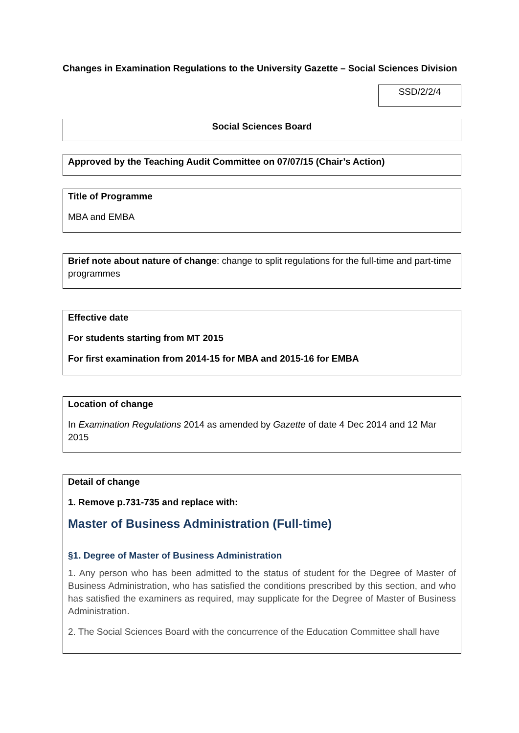Changes in Examination Regulations to the University Gazette – Social Sciences Division
SSD/2/2/4
Social Sciences Board
Approved by the Teaching Audit Committee on 07/07/15 (Chair’s Action)
Title of Programme
MBA and EMBA
Brief note about nature of change: change to split regulations for the full-time and part-time programmes
Effective date
For students starting from MT 2015
For first examination from 2014-15 for MBA and 2015-16 for EMBA
Location of change
In Examination Regulations 2014 as amended by Gazette of date 4 Dec 2014 and 12 Mar 2015
Detail of change
1. Remove p.731-735 and replace with:
Master of Business Administration (Full-time)
§1. Degree of Master of Business Administration
1. Any person who has been admitted to the status of student for the Degree of Master of Business Administration, who has satisfied the conditions prescribed by this section, and who has satisfied the examiners as required, may supplicate for the Degree of Master of Business Administration.
2. The Social Sciences Board with the concurrence of the Education Committee shall have